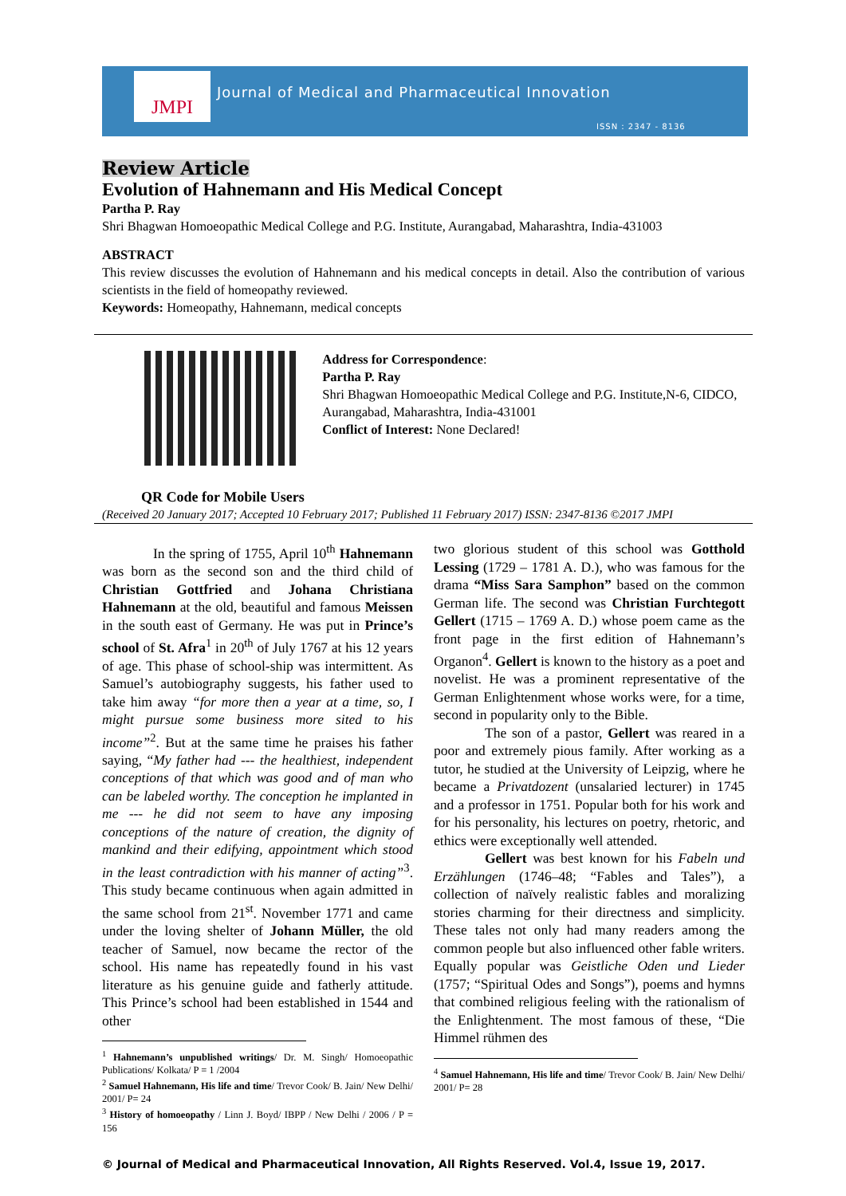JMPI
Journal of Medical and Pharmaceutical Innovation
ISSN : 2347 - 8136
Review Article
Evolution of Hahnemann and His Medical Concept
Partha P. Ray
Shri Bhagwan Homoeopathic Medical College and P.G. Institute, Aurangabad, Maharashtra, India-431003
ABSTRACT
This review discusses the evolution of Hahnemann and his medical concepts in detail. Also the contribution of various scientists in the field of homeopathy reviewed.
Keywords: Homeopathy, Hahnemann, medical concepts
QR Code for Mobile Users
Address for Correspondence:
Partha P. Ray
Shri Bhagwan Homoeopathic Medical College and P.G. Institute,N-6, CIDCO, Aurangabad, Maharashtra, India-431001
Conflict of Interest: None Declared!
(Received 20 January 2017; Accepted 10 February 2017; Published 11 February 2017) ISSN: 2347-8136 ©2017 JMPI
In the spring of 1755, April 10<sup>th</sup> Hahnemann was born as the second son and the third child of Christian Gottfried and Johana Christiana Hahnemann at the old, beautiful and famous Meissen in the south east of Germany. He was put in Prince’s school of St. Afra<sup>1</sup> in 20<sup>th</sup> of July 1767 at his 12 years of age. This phase of school-ship was intermittent. As Samuel’s autobiography suggests, his father used to take him away “for more then a year at a time, so, I might pursue some business more sited to his income”<sup>2</sup>. But at the same time he praises his father saying, “My father had --- the healthiest, independent conceptions of that which was good and of man who can be labeled worthy. The conception he implanted in me --- he did not seem to have any imposing conceptions of the nature of creation, the dignity of mankind and their edifying, appointment which stood in the least contradiction with his manner of acting”<sup>3</sup>. This study became continuous when again admitted in the same school from 21<sup>st</sup>. November 1771 and came under the loving shelter of Johann Müller, the old teacher of Samuel, now became the rector of the school. His name has repeatedly found in his vast literature as his genuine guide and fatherly attitude. This Prince’s school had been established in 1544 and other
<sup>1</sup> Hahnemann’s unpublished writings/ Dr. M. Singh/ Homoeopathic Publications/ Kolkata/ P = 1 /2004
<sup>2</sup> Samuel Hahnemann, His life and time/ Trevor Cook/ B. Jain/ New Delhi/ 2001/ P= 24
<sup>3</sup> History of homoeopathy / Linn J. Boyd/ IBPP / New Delhi / 2006 / P = 156
two glorious student of this school was Gotthold Lessing (1729 – 1781 A. D.), who was famous for the drama “Miss Sara Samphon” based on the common German life. The second was Christian Furchtegott Gellert (1715 – 1769 A. D.) whose poem came as the front page in the first edition of Hahnemann’s Organon<sup>4</sup>. Gellert is known to the history as a poet and novelist. He was a prominent representative of the German Enlightenment whose works were, for a time, second in popularity only to the Bible.
The son of a pastor, Gellert was reared in a poor and extremely pious family. After working as a tutor, he studied at the University of Leipzig, where he became a Privatdozent (unsalaried lecturer) in 1745 and a professor in 1751. Popular both for his work and for his personality, his lectures on poetry, rhetoric, and ethics were exceptionally well attended.
Gellert was best known for his Fabeln und Erzählungen (1746–48; “Fables and Tales”), a collection of naïvely realistic fables and moralizing stories charming for their directness and simplicity. These tales not only had many readers among the common people but also influenced other fable writers. Equally popular was Geistliche Oden und Lieder (1757; “Spiritual Odes and Songs”), poems and hymns that combined religious feeling with the rationalism of the Enlightenment. The most famous of these, “Die Himmel rühmen des
<sup>4</sup> Samuel Hahnemann, His life and time/ Trevor Cook/ B. Jain/ New Delhi/ 2001/ P= 28
© Journal of Medical and Pharmaceutical Innovation, All Rights Reserved. Vol.4, Issue 19, 2017.